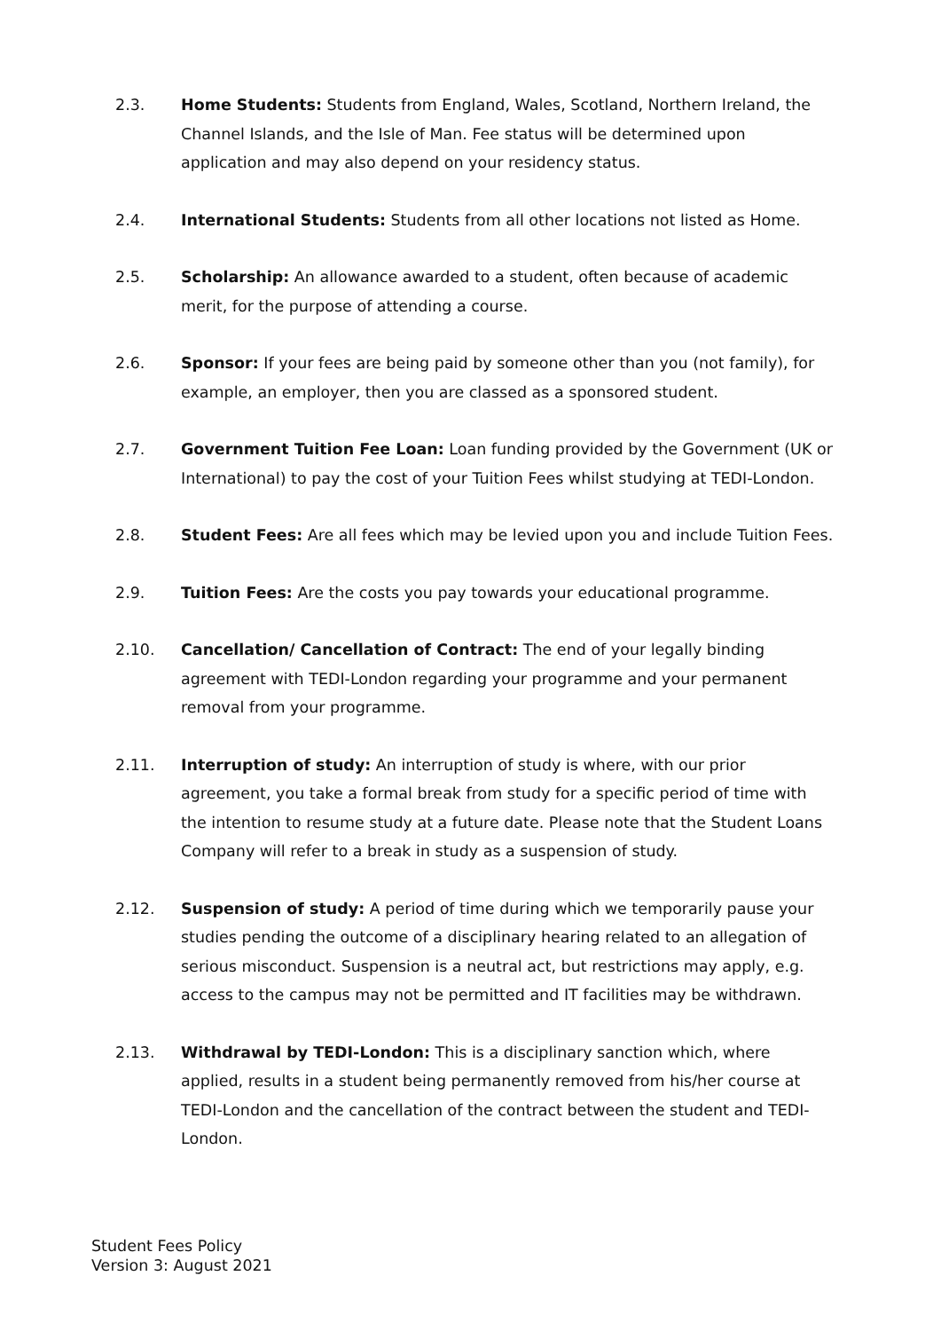2.3. Home Students: Students from England, Wales, Scotland, Northern Ireland, the Channel Islands, and the Isle of Man. Fee status will be determined upon application and may also depend on your residency status.
2.4. International Students: Students from all other locations not listed as Home.
2.5. Scholarship: An allowance awarded to a student, often because of academic merit, for the purpose of attending a course.
2.6. Sponsor: If your fees are being paid by someone other than you (not family), for example, an employer, then you are classed as a sponsored student.
2.7. Government Tuition Fee Loan: Loan funding provided by the Government (UK or International) to pay the cost of your Tuition Fees whilst studying at TEDI-London.
2.8. Student Fees: Are all fees which may be levied upon you and include Tuition Fees.
2.9. Tuition Fees: Are the costs you pay towards your educational programme.
2.10. Cancellation/ Cancellation of Contract: The end of your legally binding agreement with TEDI-London regarding your programme and your permanent removal from your programme.
2.11. Interruption of study: An interruption of study is where, with our prior agreement, you take a formal break from study for a specific period of time with the intention to resume study at a future date. Please note that the Student Loans Company will refer to a break in study as a suspension of study.
2.12. Suspension of study: A period of time during which we temporarily pause your studies pending the outcome of a disciplinary hearing related to an allegation of serious misconduct. Suspension is a neutral act, but restrictions may apply, e.g. access to the campus may not be permitted and IT facilities may be withdrawn.
2.13. Withdrawal by TEDI-London: This is a disciplinary sanction which, where applied, results in a student being permanently removed from his/her course at TEDI-London and the cancellation of the contract between the student and TEDI-London.
Student Fees Policy
Version 3: August 2021